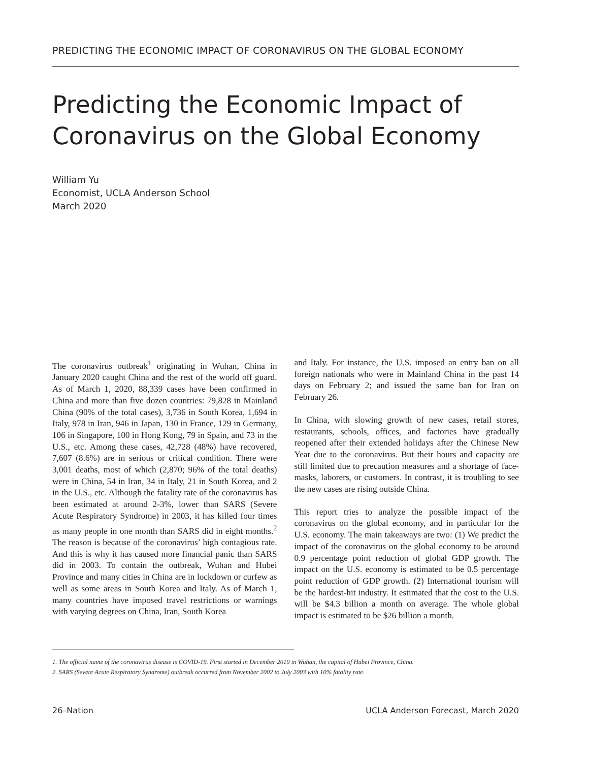PREDICTING THE ECONOMIC IMPACT OF CORONAVIRUS ON THE GLOBAL ECONOMY
Predicting the Economic Impact of Coronavirus on the Global Economy
William Yu
Economist, UCLA Anderson School
March 2020
The coronavirus outbreak<sup>1</sup> originating in Wuhan, China in January 2020 caught China and the rest of the world off guard. As of March 1, 2020, 88,339 cases have been confirmed in China and more than five dozen countries: 79,828 in Mainland China (90% of the total cases), 3,736 in South Korea, 1,694 in Italy, 978 in Iran, 946 in Japan, 130 in France, 129 in Germany, 106 in Singapore, 100 in Hong Kong, 79 in Spain, and 73 in the U.S., etc. Among these cases, 42,728 (48%) have recovered, 7,607 (8.6%) are in serious or critical condition. There were 3,001 deaths, most of which (2,870; 96% of the total deaths) were in China, 54 in Iran, 34 in Italy, 21 in South Korea, and 2 in the U.S., etc. Although the fatality rate of the coronavirus has been estimated at around 2-3%, lower than SARS (Severe Acute Respiratory Syndrome) in 2003, it has killed four times as many people in one month than SARS did in eight months.<sup>2</sup> The reason is because of the coronavirus’ high contagious rate. And this is why it has caused more financial panic than SARS did in 2003. To contain the outbreak, Wuhan and Hubei Province and many cities in China are in lockdown or curfew as well as some areas in South Korea and Italy. As of March 1, many countries have imposed travel restrictions or warnings with varying degrees on China, Iran, South Korea
and Italy. For instance, the U.S. imposed an entry ban on all foreign nationals who were in Mainland China in the past 14 days on February 2; and issued the same ban for Iran on February 26.
In China, with slowing growth of new cases, retail stores, restaurants, schools, offices, and factories have gradually reopened after their extended holidays after the Chinese New Year due to the coronavirus. But their hours and capacity are still limited due to precaution measures and a shortage of face-masks, laborers, or customers. In contrast, it is troubling to see the new cases are rising outside China.
This report tries to analyze the possible impact of the coronavirus on the global economy, and in particular for the U.S. economy. The main takeaways are two: (1) We predict the impact of the coronavirus on the global economy to be around 0.9 percentage point reduction of global GDP growth. The impact on the U.S. economy is estimated to be 0.5 percentage point reduction of GDP growth. (2) International tourism will be the hardest-hit industry. It estimated that the cost to the U.S. will be $4.3 billion a month on average. The whole global impact is estimated to be $26 billion a month.
1. The official name of the coronavirus disease is COVID-19. First started in December 2019 in Wuhan, the capital of Hubei Province, China.
2. SARS (Severe Acute Respiratory Syndrome) outbreak occurred from November 2002 to July 2003 with 10% fatality rate.
26–Nation UCLA Anderson Forecast, March 2020